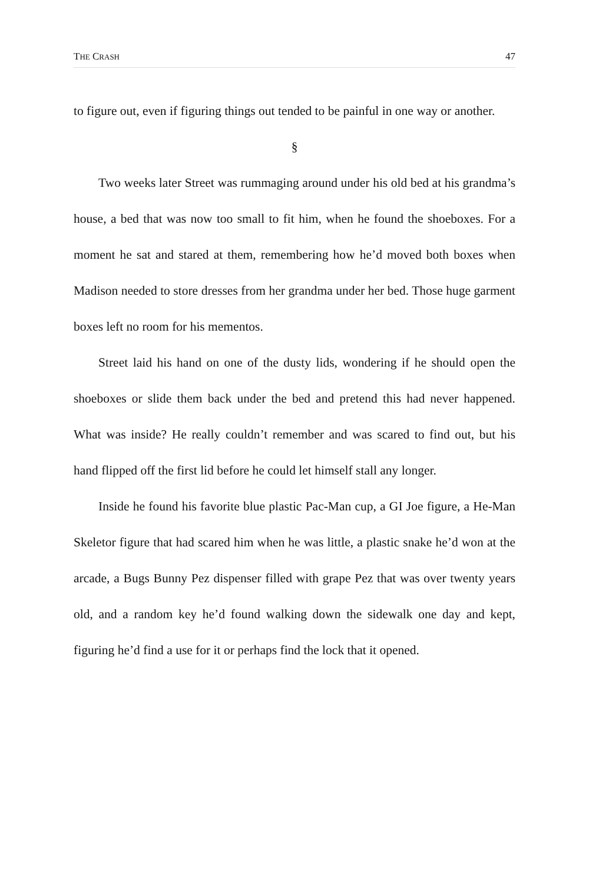THE CRASH 47
to figure out, even if figuring things out tended to be painful in one way or another.
§
Two weeks later Street was rummaging around under his old bed at his grandma’s house, a bed that was now too small to fit him, when he found the shoeboxes. For a moment he sat and stared at them, remembering how he’d moved both boxes when Madison needed to store dresses from her grandma under her bed. Those huge garment boxes left no room for his mementos.
Street laid his hand on one of the dusty lids, wondering if he should open the shoeboxes or slide them back under the bed and pretend this had never happened. What was inside? He really couldn’t remember and was scared to find out, but his hand flipped off the first lid before he could let himself stall any longer.
Inside he found his favorite blue plastic Pac-Man cup, a GI Joe figure, a He-Man Skeletor figure that had scared him when he was little, a plastic snake he’d won at the arcade, a Bugs Bunny Pez dispenser filled with grape Pez that was over twenty years old, and a random key he’d found walking down the sidewalk one day and kept, figuring he’d find a use for it or perhaps find the lock that it opened.